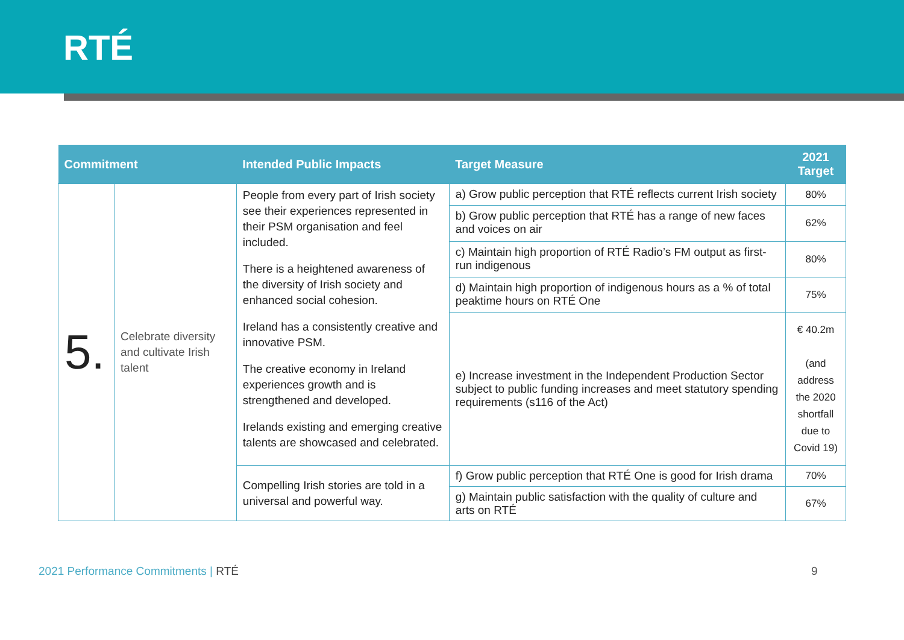RTÉ
| Commitment | | Intended Public Impacts | Target Measure | 2021 Target |
| --- | --- | --- | --- | --- |
| 5. | Celebrate diversity and cultivate Irish talent | People from every part of Irish society see their experiences represented in their PSM organisation and feel included. There is a heightened awareness of the diversity of Irish society and enhanced social cohesion. Ireland has a consistently creative and innovative PSM. The creative economy in Ireland experiences growth and is strengthened and developed. Irelands existing and emerging creative talents are showcased and celebrated. | a) Grow public perception that RTÉ reflects current Irish society | 80% |
| | | | b) Grow public perception that RTÉ has a range of new faces and voices on air | 62% |
| | | | c) Maintain high proportion of RTÉ Radio’s FM output as first-run indigenous | 80% |
| | | | d) Maintain high proportion of indigenous hours as a % of total peaktime hours on RTÉ One | 75% |
| | | | e) Increase investment in the Independent Production Sector subject to public funding increases and meet statutory spending requirements (s116 of the Act) | € 40.2m (and address the 2020 shortfall due to Covid 19) |
| | | Compelling Irish stories are told in a universal and powerful way. | f) Grow public perception that RTÉ One is good for Irish drama | 70% |
| | | | g) Maintain public satisfaction with the quality of culture and arts on RTÉ | 67% |
2021 Performance Commitments | RTÉ
9